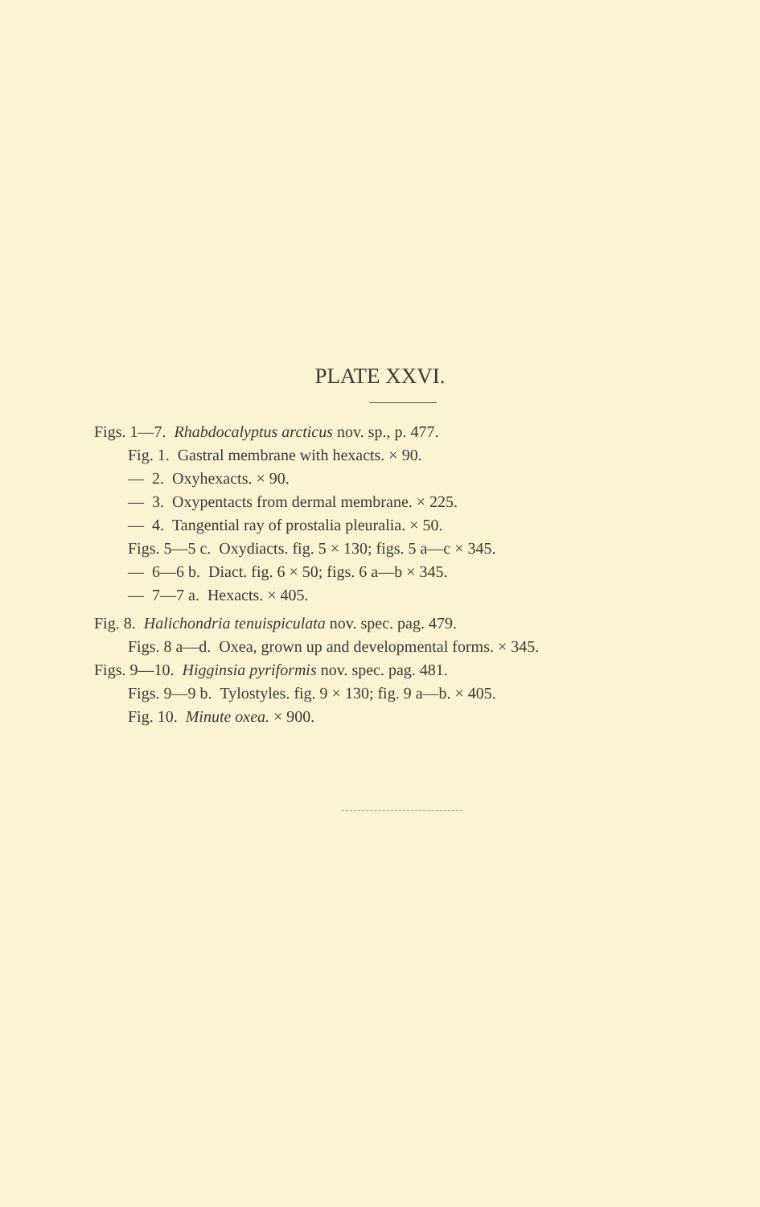PLATE XXVI.
Figs. 1—7. Rhabdocalyptus arcticus nov. sp., p. 477.
Fig. 1. Gastral membrane with hexacts. × 90.
— 2. Oxyhexacts. × 90.
— 3. Oxypentacts from dermal membrane. × 225.
— 4. Tangential ray of prostalia pleuralia. × 50.
Figs. 5—5 c. Oxydiacts. fig. 5 × 130; figs. 5 a—c × 345.
— 6—6 b. Diact. fig. 6 × 50; figs. 6 a—b × 345.
— 7—7 a. Hexacts. × 405.
Fig. 8. Halichondria tenuispiculata nov. spec. pag. 479.
Figs. 8 a—d. Oxea, grown up and developmental forms. × 345.
Figs. 9—10. Higginsia pyriformis nov. spec. pag. 481.
Figs. 9—9 b. Tylostyles. fig. 9 × 130; fig. 9 a—b. × 405.
Fig. 10. Minute oxea. × 900.